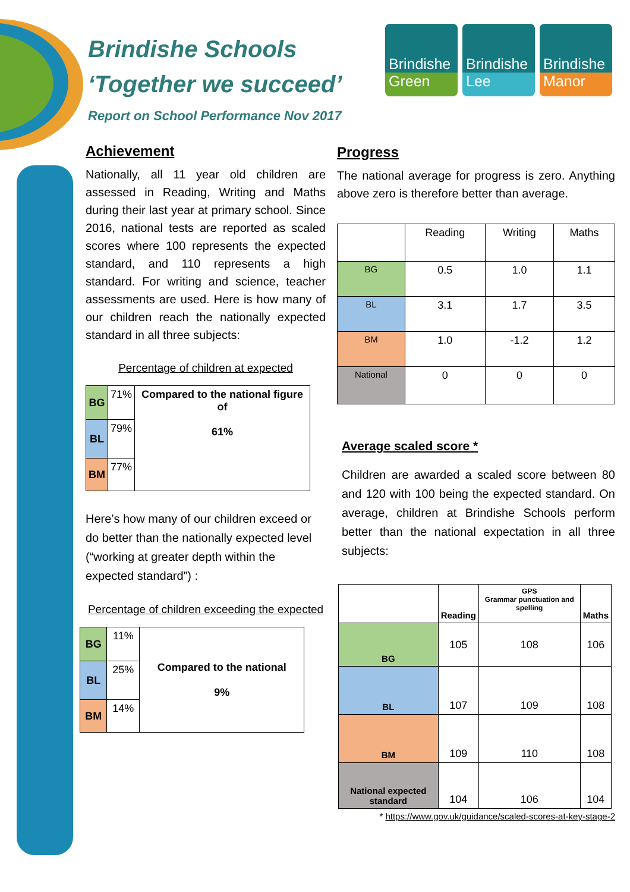Brindishe Schools
‘Together we succeed’
Report on School Performance Nov 2017
Brindishe
Green
Brindishe
Lee
Brindishe
Manor
Achievement
Nationally, all 11 year old children are assessed in Reading, Writing and Maths during their last year at primary school. Since 2016, national tests are reported as scaled scores where 100 represents the expected standard, and 110 represents a high standard. For writing and science, teacher assessments are used. Here is how many of our children reach the nationally expected standard in all three subjects:
Percentage of children at expected
| BG | 71% | Compared to the national figure of 61% |
| BL | 79% | |
| BM | 77% | |
Here’s how many of our children exceed or do better than the nationally expected level (“working at greater depth within the expected standard”) :
Percentage of children exceeding the expected
| BG | 11% | Compared to the national 9% |
| BL | 25% | |
| BM | 14% | |
Progress
The national average for progress is zero. Anything above zero is therefore better than average.
| | Reading | Writing | Maths |
| BG | 0.5 | 1.0 | 1.1 |
| BL | 3.1 | 1.7 | 3.5 |
| BM | 1.0 | -1.2 | 1.2 |
| National | 0 | 0 | 0 |
Average scaled score *
Children are awarded a scaled score between 80 and 120 with 100 being the expected standard. On average, children at Brindishe Schools perform better than the national expectation in all three subjects:
| | Reading | GPS Grammar punctuation and spelling | Maths |
| BG | 105 | 108 | 106 |
| BL | 107 | 109 | 108 |
| BM | 109 | 110 | 108 |
| National expected standard | 104 | 106 | 104 |
* https://www.gov.uk/guidance/scaled-scores-at-key-stage-2